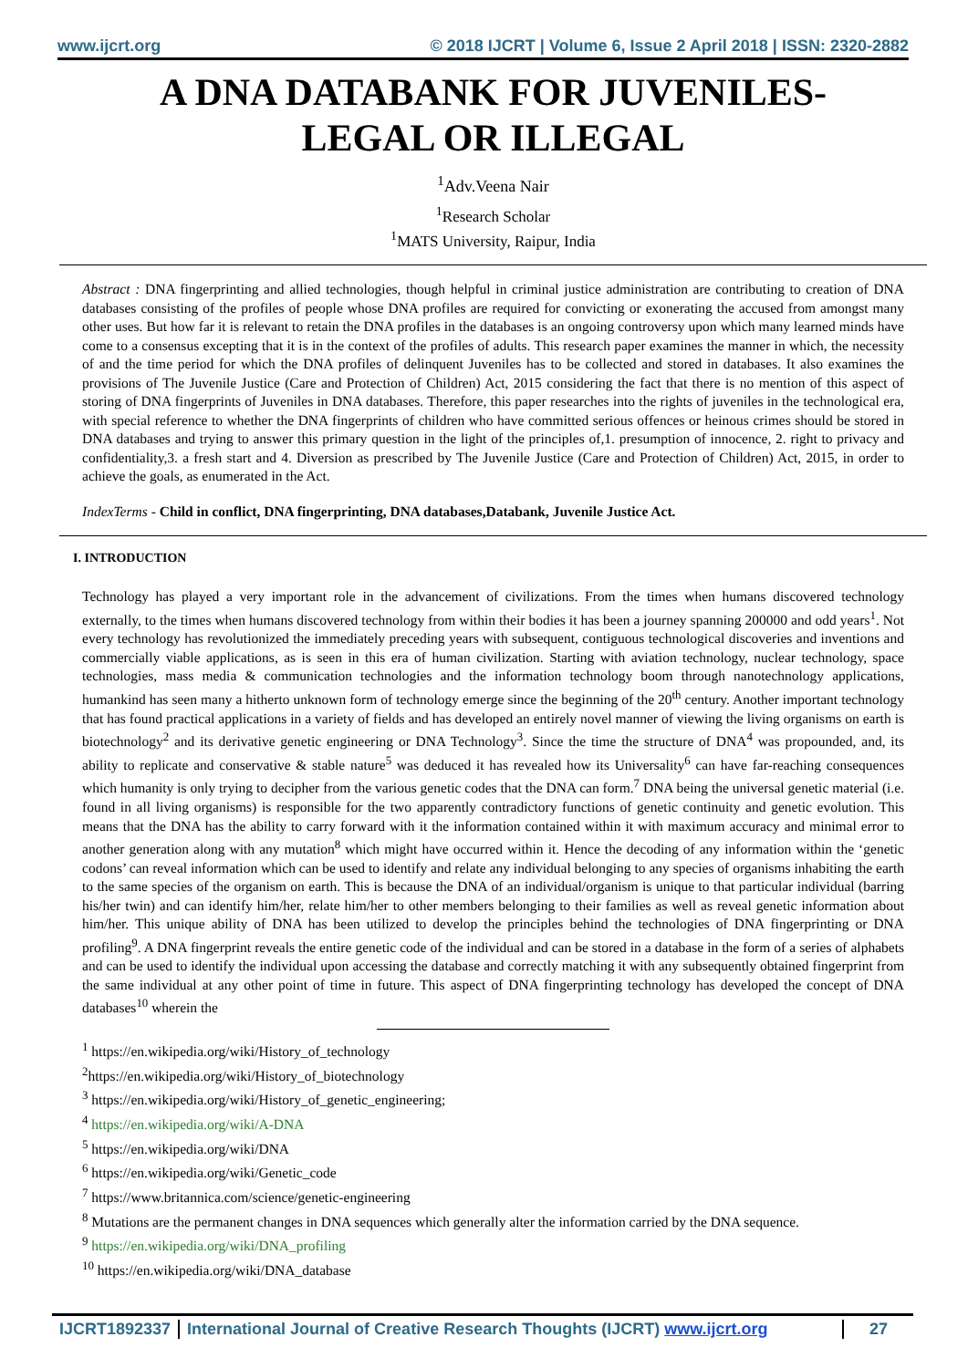www.ijcrt.org © 2018 IJCRT | Volume 6, Issue 2 April 2018 | ISSN: 2320-2882
A DNA DATABANK FOR JUVENILES-
LEGAL OR ILLEGAL
<sup>1</sup> Adv.Veena Nair
<sup>1</sup> Research Scholar
<sup>1</sup> MATS University, Raipur, India
Abstract : DNA fingerprinting and allied technologies, though helpful in criminal justice administration are contributing to creation of DNA databases consisting of the profiles of people whose DNA profiles are required for convicting or exonerating the accused from amongst many other uses. But how far it is relevant to retain the DNA profiles in the databases is an ongoing controversy upon which many learned minds have come to a consensus excepting that it is in the context of the profiles of adults. This research paper examines the manner in which, the necessity of and the time period for which the DNA profiles of delinquent Juveniles has to be collected and stored in databases. It also examines the provisions of The Juvenile Justice (Care and Protection of Children) Act, 2015 considering the fact that there is no mention of this aspect of storing of DNA fingerprints of Juveniles in DNA databases. Therefore, this paper researches into the rights of juveniles in the technological era, with special reference to whether the DNA fingerprints of children who have committed serious offences or heinous crimes should be stored in DNA databases and trying to answer this primary question in the light of the principles of,1. presumption of innocence, 2. right to privacy and confidentiality,3. a fresh start and 4. Diversion as prescribed by The Juvenile Justice (Care and Protection of Children) Act, 2015, in order to achieve the goals, as enumerated in the Act.
IndexTerms - Child in conflict, DNA fingerprinting, DNA databases,Databank, Juvenile Justice Act.
I. INTRODUCTION
Technology has played a very important role in the advancement of civilizations. From the times when humans discovered technology externally, to the times when humans discovered technology from within their bodies it has been a journey spanning 200000 and odd years<sup>1</sup>. Not every technology has revolutionized the immediately preceding years with subsequent, contiguous technological discoveries and inventions and commercially viable applications, as is seen in this era of human civilization. Starting with aviation technology, nuclear technology, space technologies, mass media & communication technologies and the information technology boom through nanotechnology applications, humankind has seen many a hitherto unknown form of technology emerge since the beginning of the 20<sup>th</sup> century. Another important technology that has found practical applications in a variety of fields and has developed an entirely novel manner of viewing the living organisms on earth is biotechnology<sup>2</sup> and its derivative genetic engineering or DNA Technology<sup>3</sup>. Since the time the structure of DNA<sup>4</sup> was propounded, and, its ability to replicate and conservative & stable nature<sup>5</sup> was deduced it has revealed how its Universality<sup>6</sup> can have far-reaching consequences which humanity is only trying to decipher from the various genetic codes that the DNA can form.<sup>7</sup> DNA being the universal genetic material (i.e. found in all living organisms) is responsible for the two apparently contradictory functions of genetic continuity and genetic evolution. This means that the DNA has the ability to carry forward with it the information contained within it with maximum accuracy and minimal error to another generation along with any mutation<sup>8</sup> which might have occurred within it. Hence the decoding of any information within the ‘genetic codons’ can reveal information which can be used to identify and relate any individual belonging to any species of organisms inhabiting the earth to the same species of the organism on earth. This is because the DNA of an individual/organism is unique to that particular individual (barring his/her twin) and can identify him/her, relate him/her to other members belonging to their families as well as reveal genetic information about him/her. This unique ability of DNA has been utilized to develop the principles behind the technologies of DNA fingerprinting or DNA profiling<sup>9</sup>. A DNA fingerprint reveals the entire genetic code of the individual and can be stored in a database in the form of a series of alphabets and can be used to identify the individual upon accessing the database and correctly matching it with any subsequently obtained fingerprint from the same individual at any other point of time in future. This aspect of DNA fingerprinting technology has developed the concept of DNA databases<sup>10</sup> wherein the
<sup>1</sup> https://en.wikipedia.org/wiki/History_of_technology
<sup>2</sup> https://en.wikipedia.org/wiki/History_of_biotechnology
<sup>3</sup> https://en.wikipedia.org/wiki/History_of_genetic_engineering;
<sup>4</sup> https://en.wikipedia.org/wiki/A-DNA
<sup>5</sup> https://en.wikipedia.org/wiki/DNA
<sup>6</sup> https://en.wikipedia.org/wiki/Genetic_code
<sup>7</sup> https://www.britannica.com/science/genetic-engineering
<sup>8</sup> Mutations are the permanent changes in DNA sequences which generally alter the information carried by the DNA sequence.
<sup>9</sup> https://en.wikipedia.org/wiki/DNA_profiling
<sup>10</sup> https://en.wikipedia.org/wiki/DNA_database
IJCRT1892337 International Journal of Creative Research Thoughts (IJCRT) www.ijcrt.org 27